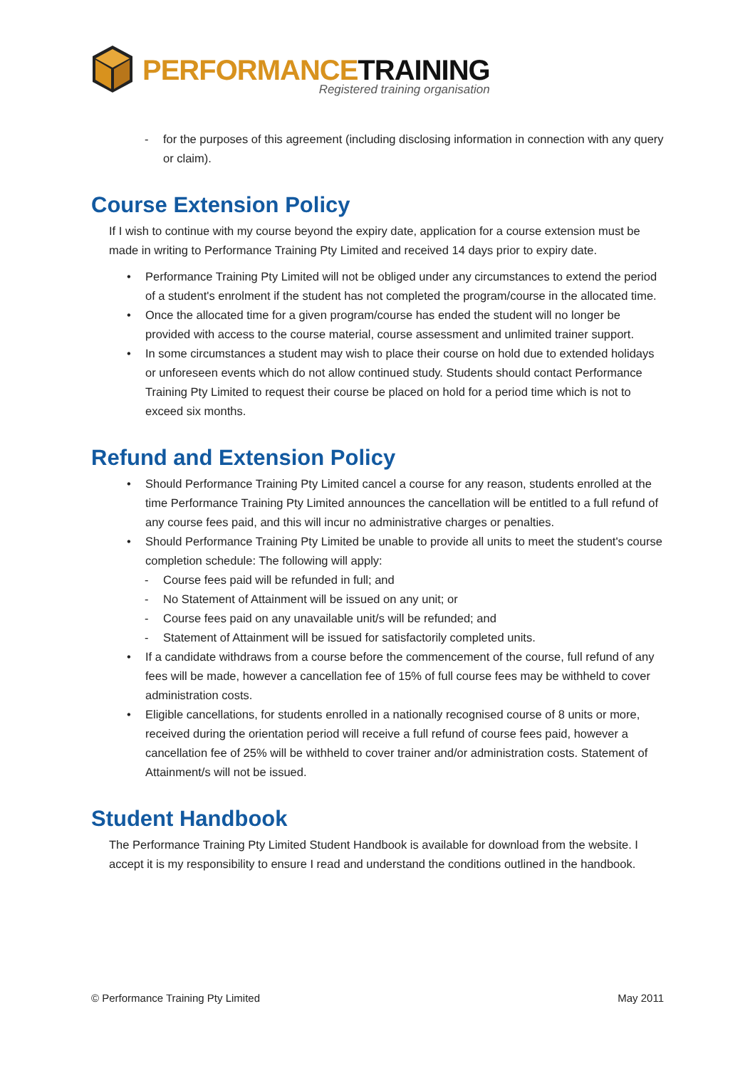PERFORMANCE TRAINING
Registered training organisation
- for the purposes of this agreement (including disclosing information in connection with any query or claim).
Course Extension Policy
If I wish to continue with my course beyond the expiry date, application for a course extension must be made in writing to Performance Training Pty Limited and received 14 days prior to expiry date.
• Performance Training Pty Limited will not be obliged under any circumstances to extend the period of a student's enrolment if the student has not completed the program/course in the allocated time.
• Once the allocated time for a given program/course has ended the student will no longer be provided with access to the course material, course assessment and unlimited trainer support.
• In some circumstances a student may wish to place their course on hold due to extended holidays or unforeseen events which do not allow continued study. Students should contact Performance Training Pty Limited to request their course be placed on hold for a period time which is not to exceed six months.
Refund and Extension Policy
• Should Performance Training Pty Limited cancel a course for any reason, students enrolled at the time Performance Training Pty Limited announces the cancellation will be entitled to a full refund of any course fees paid, and this will incur no administrative charges or penalties.
• Should Performance Training Pty Limited be unable to provide all units to meet the student's course completion schedule: The following will apply:
- Course fees paid will be refunded in full; and
- No Statement of Attainment will be issued on any unit; or
- Course fees paid on any unavailable unit/s will be refunded; and
- Statement of Attainment will be issued for satisfactorily completed units.
• If a candidate withdraws from a course before the commencement of the course, full refund of any fees will be made, however a cancellation fee of 15% of full course fees may be withheld to cover administration costs.
• Eligible cancellations, for students enrolled in a nationally recognised course of 8 units or more, received during the orientation period will receive a full refund of course fees paid, however a cancellation fee of 25% will be withheld to cover trainer and/or administration costs. Statement of Attainment/s will not be issued.
Student Handbook
The Performance Training Pty Limited Student Handbook is available for download from the website. I accept it is my responsibility to ensure I read and understand the conditions outlined in the handbook.
© Performance Training Pty Limited May 2011